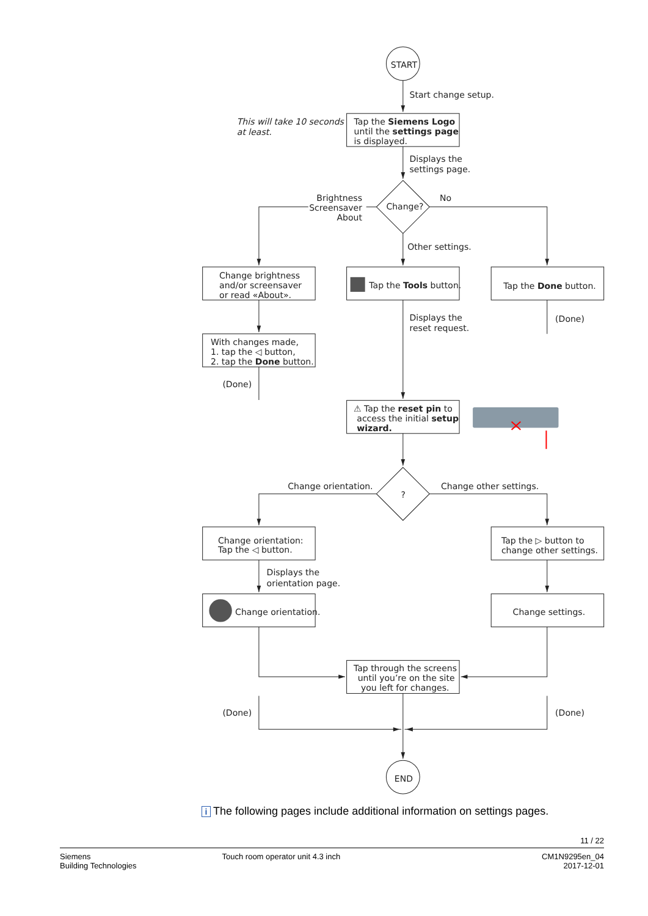START
Start change setup.
This will take 10 seconds
at least.
Tap the Siemens Logo
until the settings page
is displayed.
Displays the
settings page.
Brightness
Screensaver
About
Change?
No
Other settings.
Change brightness
and/or screensaver
or read «About».
Tap the Tools button.
Tap the Done button.
Displays the
reset request.
(Done)
With changes made,
1. tap the ◁ button,
2. tap the Done button.
(Done)
⚠ Tap the reset pin to
access the initial setup
wizard.
Change orientation.
?
Change other settings.
Change orientation:
Tap the ◁ button.
Tap the ▷ button to
change other settings.
Displays the
orientation page.
Change orientation.
Change settings.
Tap through the screens
until you’re on the site
you left for changes.
(Done)
(Done)
END
i The following pages include additional information on settings pages.
11 / 22
Siemens
Building Technologies
Touch room operator unit 4.3 inch
CM1N9295en_04
2017-12-01